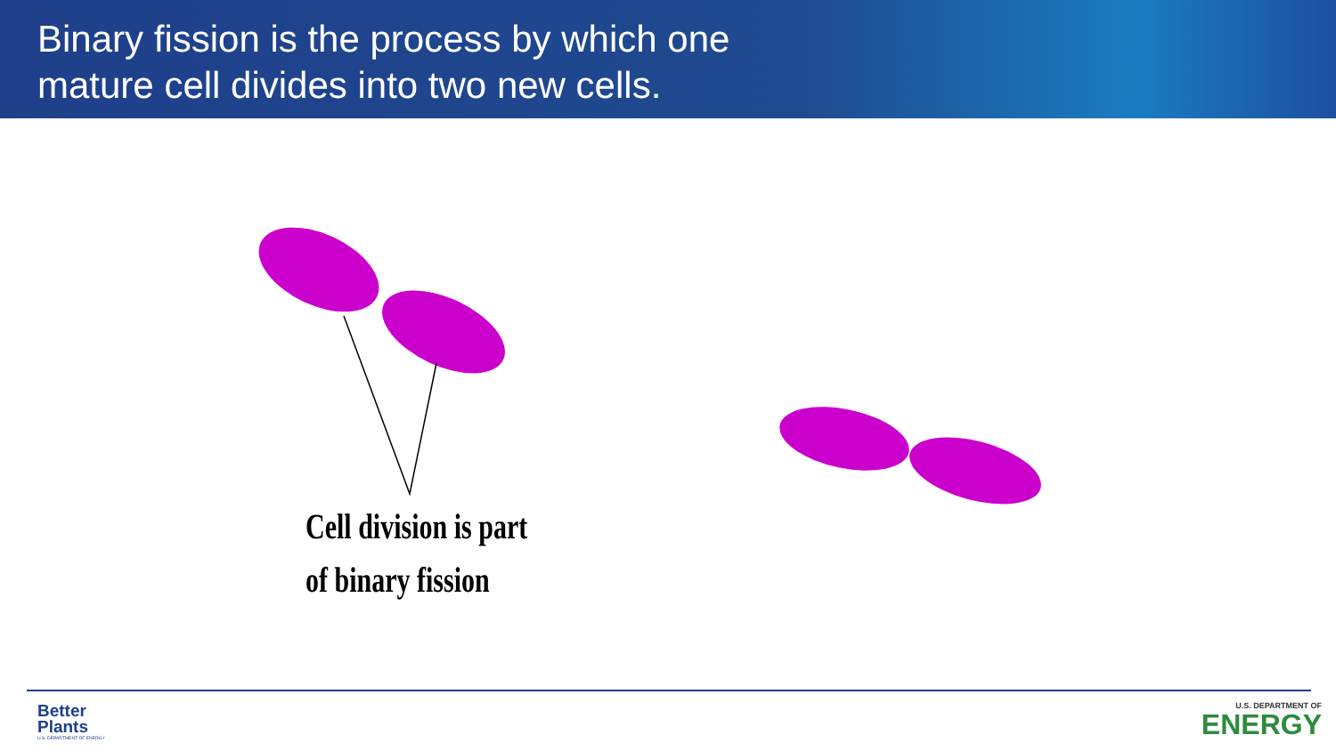Binary fission is the process by which one
mature cell divides into two new cells.
Cell division is part
of binary fission
Better
Plants
U.S. DEPARTMENT OF ENERGY
U.S. DEPARTMENT OF
ENERGY